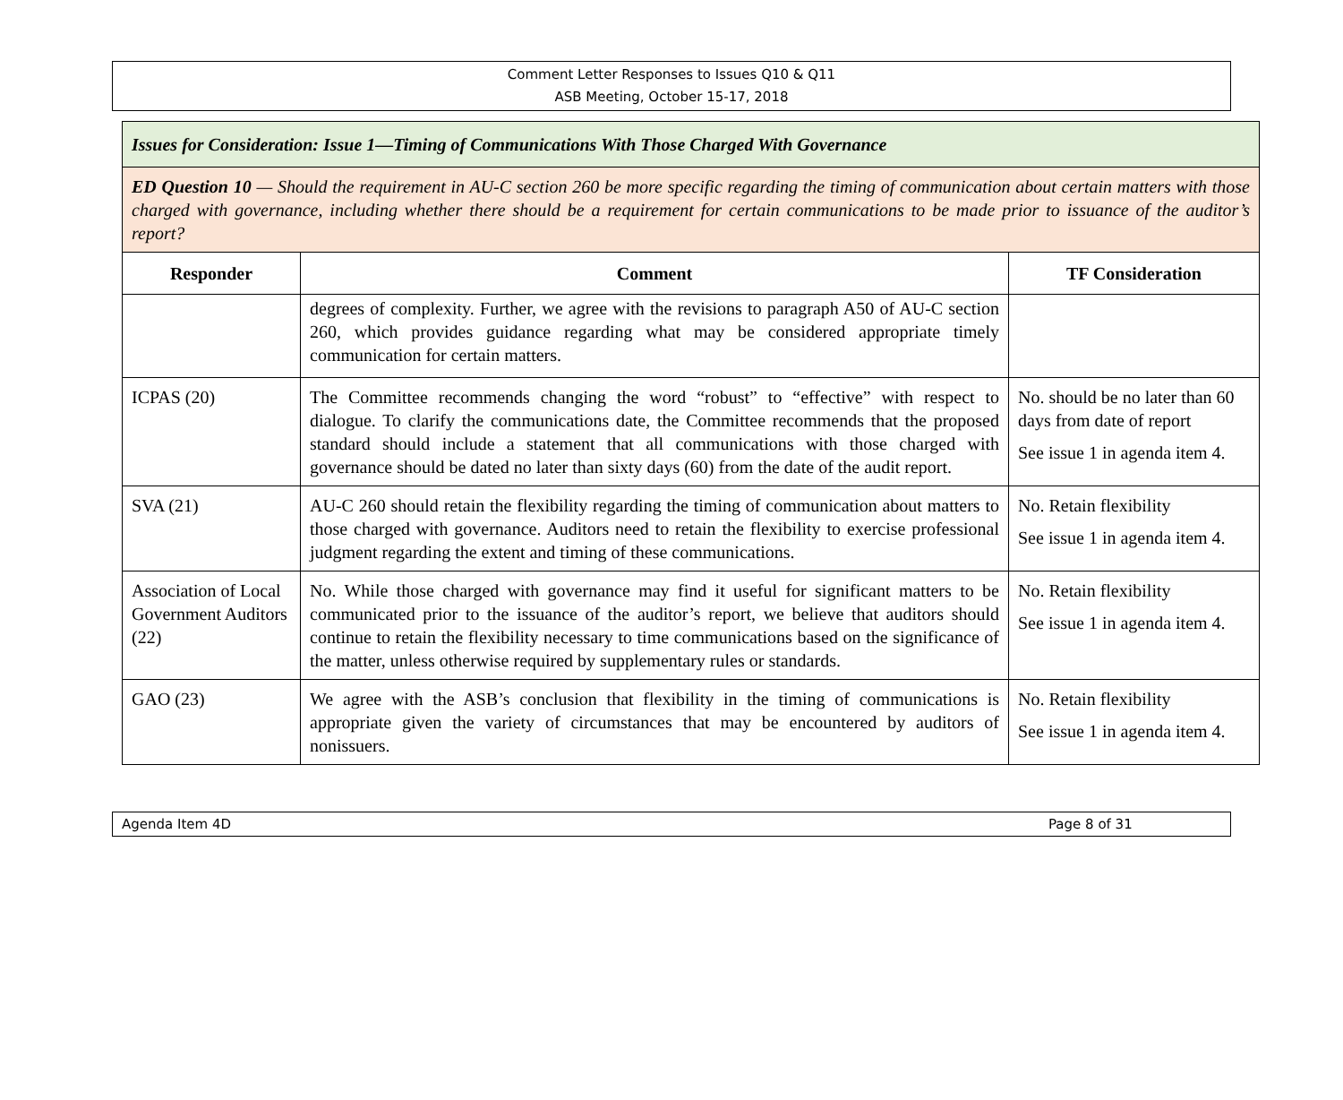Comment Letter Responses to Issues Q10 & Q11
ASB Meeting, October 15-17, 2018
| Issues for Consideration: Issue 1—Timing of Communications With Those Charged With Governance | | |
| ED Question 10 — Should the requirement in AU-C section 260 be more specific regarding the timing of communication about certain matters with those charged with governance, including whether there should be a requirement for certain communications to be made prior to issuance of the auditor’s report? | | |
| Responder | Comment | TF Consideration |
| | degrees of complexity. Further, we agree with the revisions to paragraph A50 of AU-C section 260, which provides guidance regarding what may be considered appropriate timely communication for certain matters. | |
| ICPAS (20) | The Committee recommends changing the word “robust” to “effective” with respect to dialogue. To clarify the communications date, the Committee recommends that the proposed standard should include a statement that all communications with those charged with governance should be dated no later than sixty days (60) from the date of the audit report. | No. should be no later than 60 days from date of report See issue 1 in agenda item 4. |
| SVA (21) | AU-C 260 should retain the flexibility regarding the timing of communication about matters to those charged with governance. Auditors need to retain the flexibility to exercise professional judgment regarding the extent and timing of these communications. | No. Retain flexibility See issue 1 in agenda item 4. |
| Association of Local Government Auditors (22) | No. While those charged with governance may find it useful for significant matters to be communicated prior to the issuance of the auditor’s report, we believe that auditors should continue to retain the flexibility necessary to time communications based on the significance of the matter, unless otherwise required by supplementary rules or standards. | No. Retain flexibility See issue 1 in agenda item 4. |
| GAO (23) | We agree with the ASB’s conclusion that flexibility in the timing of communications is appropriate given the variety of circumstances that may be encountered by auditors of nonissuers. | No. Retain flexibility See issue 1 in agenda item 4. |
Agenda Item 4D Page 8 of 31